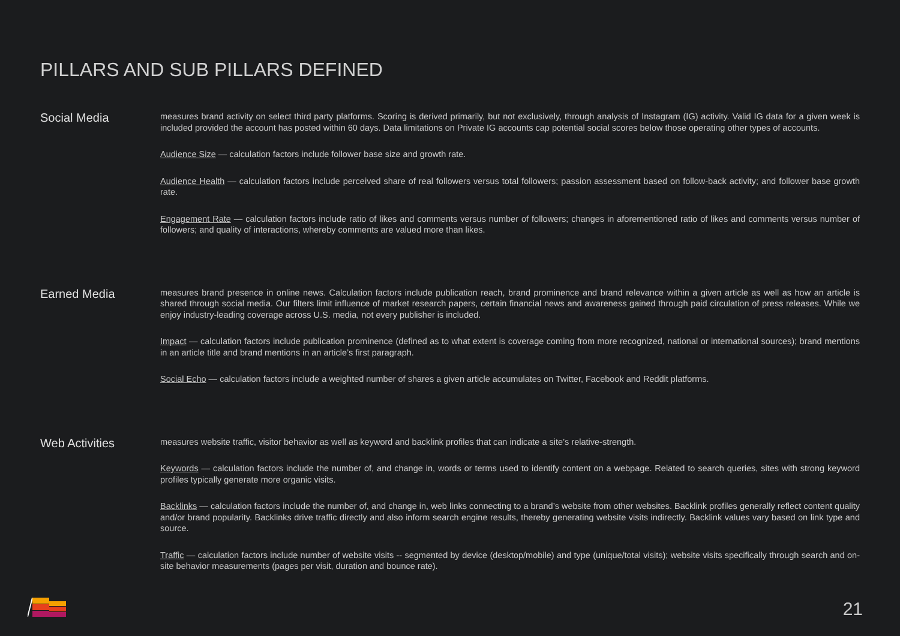PILLARS AND SUB PILLARS DEFINED
Social Media
measures brand activity on select third party platforms. Scoring is derived primarily, but not exclusively, through analysis of Instagram (IG) activity. Valid IG data for a given week is included provided the account has posted within 60 days. Data limitations on Private IG accounts cap potential social scores below those operating other types of accounts.
Audience Size — calculation factors include follower base size and growth rate.
Audience Health — calculation factors include perceived share of real followers versus total followers; passion assessment based on follow-back activity; and follower base growth rate.
Engagement Rate — calculation factors include ratio of likes and comments versus number of followers; changes in aforementioned ratio of likes and comments versus number of followers; and quality of interactions, whereby comments are valued more than likes.
Earned Media
measures brand presence in online news. Calculation factors include publication reach, brand prominence and brand relevance within a given article as well as how an article is shared through social media. Our filters limit influence of market research papers, certain financial news and awareness gained through paid circulation of press releases. While we enjoy industry-leading coverage across U.S. media, not every publisher is included.
Impact — calculation factors include publication prominence (defined as to what extent is coverage coming from more recognized, national or international sources); brand mentions in an article title and brand mentions in an article’s first paragraph.
Social Echo — calculation factors include a weighted number of shares a given article accumulates on Twitter, Facebook and Reddit platforms.
Web Activities
measures website traffic, visitor behavior as well as keyword and backlink profiles that can indicate a site’s relative-strength.
Keywords — calculation factors include the number of, and change in, words or terms used to identify content on a webpage. Related to search queries, sites with strong keyword profiles typically generate more organic visits.
Backlinks — calculation factors include the number of, and change in, web links connecting to a brand’s website from other websites. Backlink profiles generally reflect content quality and/or brand popularity. Backlinks drive traffic directly and also inform search engine results, thereby generating website visits indirectly. Backlink values vary based on link type and source.
Traffic — calculation factors include number of website visits -- segmented by device (desktop/mobile) and type (unique/total visits); website visits specifically through search and on-site behavior measurements (pages per visit, duration and bounce rate).
21